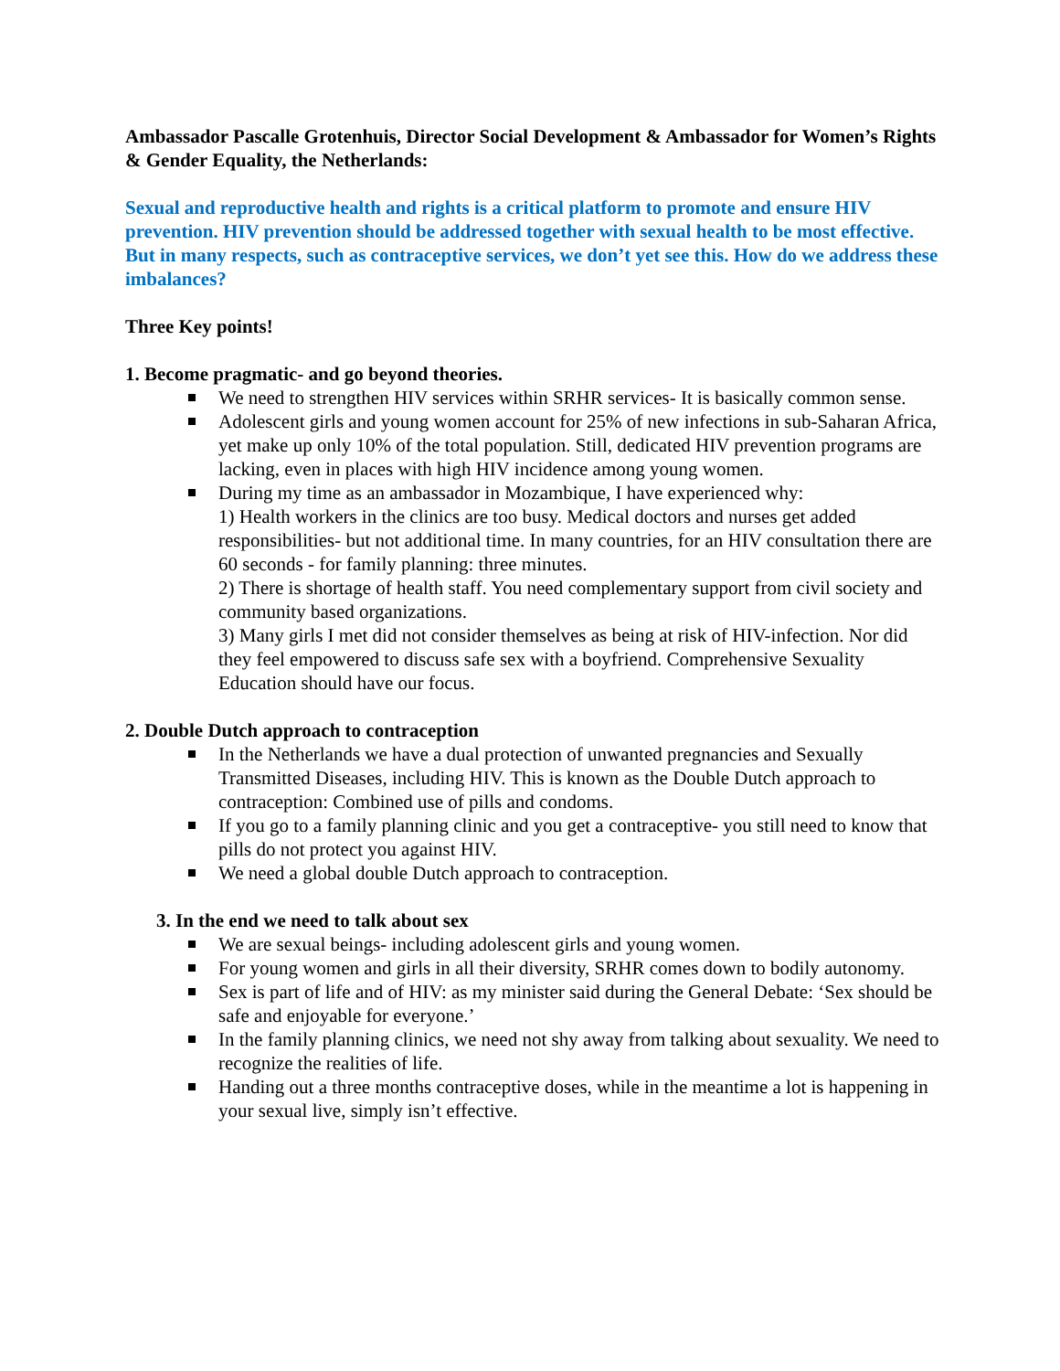Ambassador Pascalle Grotenhuis, Director Social Development & Ambassador for Women’s Rights & Gender Equality, the Netherlands:
Sexual and reproductive health and rights is a critical platform to promote and ensure HIV prevention. HIV prevention should be addressed together with sexual health to be most effective. But in many respects, such as contraceptive services, we don’t yet see this. How do we address these imbalances?
Three Key points!
1. Become pragmatic- and go beyond theories.
We need to strengthen HIV services within SRHR services- It is basically common sense.
Adolescent girls and young women account for 25% of new infections in sub-Saharan Africa, yet make up only 10% of the total population. Still, dedicated HIV prevention programs are lacking, even in places with high HIV incidence among young women.
During my time as an ambassador in Mozambique, I have experienced why:
1) Health workers in the clinics are too busy. Medical doctors and nurses get added responsibilities- but not additional time. In many countries, for an HIV consultation there are 60 seconds - for family planning: three minutes.
2) There is shortage of health staff. You need complementary support from civil society and community based organizations.
3) Many girls I met did not consider themselves as being at risk of HIV-infection. Nor did they feel empowered to discuss safe sex with a boyfriend. Comprehensive Sexuality Education should have our focus.
2. Double Dutch approach to contraception
In the Netherlands we have a dual protection of unwanted pregnancies and Sexually Transmitted Diseases, including HIV. This is known as the Double Dutch approach to contraception: Combined use of pills and condoms.
If you go to a family planning clinic and you get a contraceptive- you still need to know that pills do not protect you against HIV.
We need a global double Dutch approach to contraception.
3. In the end we need to talk about sex
We are sexual beings- including adolescent girls and young women.
For young women and girls in all their diversity, SRHR comes down to bodily autonomy.
Sex is part of life and of HIV: as my minister said during the General Debate: ‘Sex should be safe and enjoyable for everyone.’
In the family planning clinics, we need not shy away from talking about sexuality. We need to recognize the realities of life.
Handing out a three months contraceptive doses, while in the meantime a lot is happening in your sexual live, simply isn’t effective.